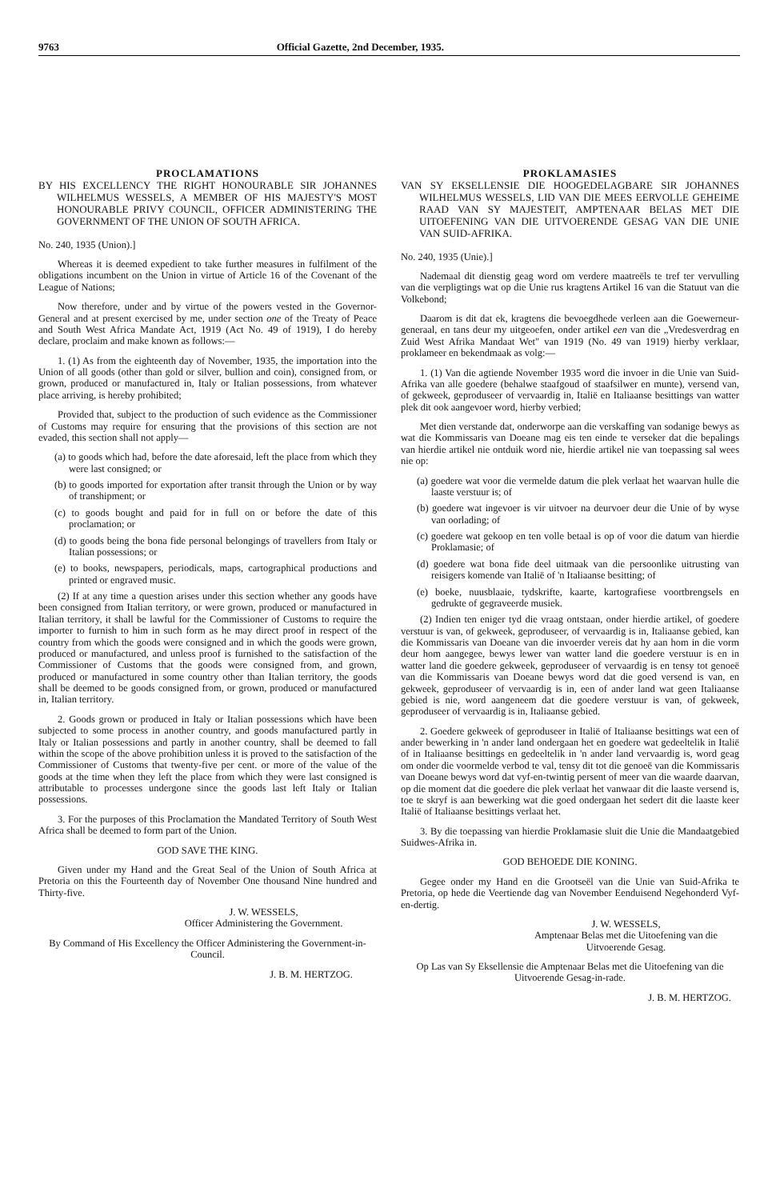9763 Official Gazette, 2nd December, 1935.
PROCLAMATIONS
BY HIS EXCELLENCY THE RIGHT HONOURABLE SIR JOHANNES WILHELMUS WESSELS, A MEMBER OF HIS MAJESTY'S MOST HONOURABLE PRIVY COUNCIL, OFFICER ADMINISTERING THE GOVERNMENT OF THE UNION OF SOUTH AFRICA.
No. 240, 1935 (Union).]
Whereas it is deemed expedient to take further measures in fulfilment of the obligations incumbent on the Union in virtue of Article 16 of the Covenant of the League of Nations;
Now therefore, under and by virtue of the powers vested in the Governor-General and at present exercised by me, under section one of the Treaty of Peace and South West Africa Mandate Act, 1919 (Act No. 49 of 1919), I do hereby declare, proclaim and make known as follows:—
1. (1) As from the eighteenth day of November, 1935, the importation into the Union of all goods (other than gold or silver, bullion and coin), consigned from, or grown, produced or manufactured in, Italy or Italian possessions, from whatever place arriving, is hereby prohibited;
Provided that, subject to the production of such evidence as the Commissioner of Customs may require for ensuring that the provisions of this section are not evaded, this section shall not apply—
(a) to goods which had, before the date aforesaid, left the place from which they were last consigned; or
(b) to goods imported for exportation after transit through the Union or by way of transhipment; or
(c) to goods bought and paid for in full on or before the date of this proclamation; or
(d) to goods being the bona fide personal belongings of travellers from Italy or Italian possessions; or
(e) to books, newspapers, periodicals, maps, cartographical productions and printed or engraved music.
(2) If at any time a question arises under this section whether any goods have been consigned from Italian territory, or were grown, produced or manufactured in Italian territory, it shall be lawful for the Commissioner of Customs to require the importer to furnish to him in such form as he may direct proof in respect of the country from which the goods were consigned and in which the goods were grown, produced or manufactured, and unless proof is furnished to the satisfaction of the Commissioner of Customs that the goods were consigned from, and grown, produced or manufactured in some country other than Italian territory, the goods shall be deemed to be goods consigned from, or grown, produced or manufactured in, Italian territory.
2. Goods grown or produced in Italy or Italian possessions which have been subjected to some process in another country, and goods manufactured partly in Italy or Italian possessions and partly in another country, shall be deemed to fall within the scope of the above prohibition unless it is proved to the satisfaction of the Commissioner of Customs that twenty-five per cent. or more of the value of the goods at the time when they left the place from which they were last consigned is attributable to processes undergone since the goods last left Italy or Italian possessions.
3. For the purposes of this Proclamation the Mandated Territory of South West Africa shall be deemed to form part of the Union.
GOD SAVE THE KING.
Given under my Hand and the Great Seal of the Union of South Africa at Pretoria on this the Fourteenth day of November One thousand Nine hundred and Thirty-five.
J. W. WESSELS,
Officer Administering the Government.
By Command of His Excellency the Officer Administering the Government-in-Council.
J. B. M. HERTZOG.
PROKLAMASIES
VAN SY EKSELLENSIE DIE HOOGEDELAGBARE SIR JOHANNES WILHELMUS WESSELS, LID VAN DIE MEES EERVOLLE GEHEIME RAAD VAN SY MAJESTEIT, AMPTENAAR BELAS MET DIE UITOEFENING VAN DIE UITVOERENDE GESAG VAN DIE UNIE VAN SUID-AFRIKA.
No. 240, 1935 (Unie).]
Nademaal dit dienstig geag word om verdere maatreëls te tref ter vervulling van die verpligtings wat op die Unie rus kragtens Artikel 16 van die Statuut van die Volkebond;
Daarom is dit dat ek, kragtens die bevoegdhede verleen aan die Goewerneur-generaal, en tans deur my uitgeoefen, onder artikel een van die „Vredesverdrag en Zuid West Afrika Mandaat Wet" van 1919 (No. 49 van 1919) hierby verklaar, proklameer en bekendmaak as volg:—
1. (1) Van die agtiende November 1935 word die invoer in die Unie van Suid-Afrika van alle goedere (behalwe staafgoud of staafsilwer en munte), versend van, of gekweek, geproduseer of vervaardig in, Italië en Italiaanse besittings van watter plek dit ook aangevoer word, hierby verbied;
Met dien verstande dat, onderworpe aan die verskaffing van sodanige bewys as wat die Kommissaris van Doeane mag eis ten einde te verseker dat die bepalings van hierdie artikel nie ontduik word nie, hierdie artikel nie van toepassing sal wees nie op:
(a) goedere wat voor die vermelde datum die plek verlaat het waarvan hulle die laaste verstuur is; of
(b) goedere wat ingevoer is vir uitvoer na deurvoer deur die Unie of by wyse van oorlading; of
(c) goedere wat gekoop en ten volle betaal is op of voor die datum van hierdie Proklamasie; of
(d) goedere wat bona fide deel uitmaak van die persoonlike uitrusting van reisigers komende van Italië of 'n Italiaanse besitting; of
(e) boeke, nuusblaaie, tydskrifte, kaarte, kartografiese voortbrengsels en gedrukte of gegraveerde musiek.
(2) Indien ten eniger tyd die vraag ontstaan, onder hierdie artikel, of goedere verstuur is van, of gekweek, geproduseer, of vervaardig is in, Italiaanse gebied, kan die Kommissaris van Doeane van die invoerder vereis dat hy aan hom in die vorm deur hom aangegee, bewys lewer van watter land die goedere verstuur is en in watter land die goedere gekweek, geproduseer of vervaardig is en tensy tot genoeë van die Kommissaris van Doeane bewys word dat die goed versend is van, en gekweek, geproduseer of vervaardig is in, een of ander land wat geen Italiaanse gebied is nie, word aangeneem dat die goedere verstuur is van, of gekweek, geproduseer of vervaardig is in, Italiaanse gebied.
2. Goedere gekweek of geproduseer in Italië of Italiaanse besittings wat een of ander bewerking in 'n ander land ondergaan het en goedere wat gedeeltelik in Italië of in Italiaanse besittings en gedeeltelik in 'n ander land vervaardig is, word geag om onder die voormelde verbod te val, tensy dit tot die genoeë van die Kommissaris van Doeane bewys word dat vyf-en-twintig persent of meer van die waarde daarvan, op die moment dat die goedere die plek verlaat het vanwaar dit die laaste versend is, toe te skryf is aan bewerking wat die goed ondergaan het sedert dit die laaste keer Italië of Italiaanse besittings verlaat het.
3. By die toepassing van hierdie Proklamasie sluit die Unie die Mandaatgebied Suidwes-Afrika in.
GOD BEHOEDE DIE KONING.
Gegee onder my Hand en die Grootseël van die Unie van Suid-Afrika te Pretoria, op hede die Veertiende dag van November Eenduisend Negehonderd Vyf-en-dertig.
J. W. WESSELS,
Amptenaar Belas met die Uitoefening van die Uitvoerende Gesag.
Op Las van Sy Eksellensie die Amptenaar Belas met die Uitoefening van die Uitvoerende Gesag-in-rade.
J. B. M. HERTZOG.